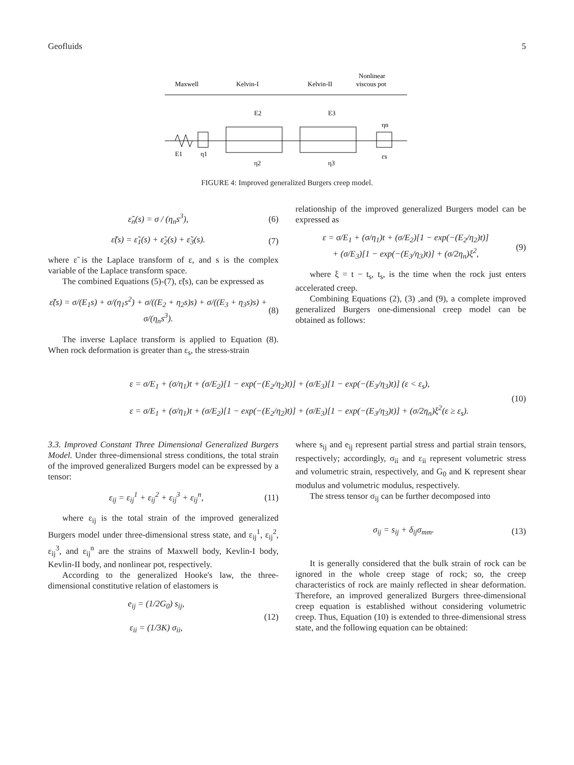Geofluids 5
Nonlinear
viscous pot
Maxwell
Kelvin-I
Kelvin-II
E1
η1
E2
η2
E3
η3
ηn
εs
FIGURE 4: Improved generalized Burgers creep model.
ε̃<sub>n</sub>(s) = σ / (η<sub>n</sub>s<sup>3</sup>), (6)
ε̃(s) = ε̃<sub>1</sub>(s) + ε̃<sub>2</sub>(s) + ε̃<sub>3</sub>(s). (7)
where ε̃ is the Laplace transform of ε, and s is the complex variable of the Laplace transform space.
The combined Equations (5)-(7), ε̃(s), can be expressed as
ε̃(s) = σ/(E<sub>1</sub>s) + σ/(η<sub>1</sub>s<sup>2</sup>) + σ/((E<sub>2</sub> + η<sub>2</sub>s)s) + σ/((E<sub>3</sub> + η<sub>3</sub>s)s) + σ/(η<sub>n</sub>s<sup>3</sup>). (8)
The inverse Laplace transform is applied to Equation (8). When rock deformation is greater than ε<sub>s</sub>, the stress-strain
relationship of the improved generalized Burgers model can be expressed as
ε = σ/E<sub>1</sub> + (σ/η<sub>1</sub>)t + (σ/E<sub>2</sub>)[1 − exp(−(E<sub>2</sub>/η<sub>2</sub>)t)]
+ (σ/E<sub>3</sub>)[1 − exp(−(E<sub>3</sub>/η<sub>3</sub>)t)] + (σ/2η<sub>n</sub>)ξ<sup>2</sup>, (9)
where ξ = t − t<sub>s</sub>, t<sub>s</sub>, is the time when the rock just enters accelerated creep.
Combining Equations (2), (3) ,and (9), a complete improved generalized Burgers one-dimensional creep model can be obtained as follows:
ε = σ/E<sub>1</sub> + (σ/η<sub>1</sub>)t + (σ/E<sub>2</sub>)[1 − exp(−(E<sub>2</sub>/η<sub>2</sub>)t)] + (σ/E<sub>3</sub>)[1 − exp(−(E<sub>3</sub>/η<sub>3</sub>)t)] (ε < ε<sub>s</sub>),
ε = σ/E<sub>1</sub> + (σ/η<sub>1</sub>)t + (σ/E<sub>2</sub>)[1 − exp(−(E<sub>2</sub>/η<sub>2</sub>)t)] + (σ/E<sub>3</sub>)[1 − exp(−(E<sub>3</sub>/η<sub>3</sub>)t)] + (σ/2η<sub>n</sub>)ξ<sup>2</sup>(ε ≥ ε<sub>s</sub>).
(10)
3.3. Improved Constant Three Dimensional Generalized Burgers Model. Under three-dimensional stress conditions, the total strain of the improved generalized Burgers model can be expressed by a tensor:
ε<sub>ij</sub> = ε<sub>ij</sub><sup>1</sup> + ε<sub>ij</sub><sup>2</sup> + ε<sub>ij</sub><sup>3</sup> + ε<sub>ij</sub><sup>n</sup>, (11)
where ε<sub>ij</sub> is the total strain of the improved generalized Burgers model under three-dimensional stress state, and ε<sub>ij</sub><sup>1</sup>, ε<sub>ij</sub><sup>2</sup>, ε<sub>ij</sub><sup>3</sup>, and ε<sub>ij</sub><sup>n</sup> are the strains of Maxwell body, Kevlin-I body, Kevlin-II body, and nonlinear pot, respectively.
According to the generalized Hooke's law, the three-dimensional constitutive relation of elastomers is
e<sub>ij</sub> = (1/2G<sub>0</sub>) s<sub>ij</sub>,
ε<sub>ii</sub> = (1/3K) σ<sub>ii</sub>, (12)
where s<sub>ij</sub> and e<sub>ij</sub> represent partial stress and partial strain tensors, respectively; accordingly, σ<sub>ii</sub> and ε<sub>ii</sub> represent volumetric stress and volumetric strain, respectively, and G<sub>0</sub> and K represent shear modulus and volumetric modulus, respectively.
The stress tensor σ<sub>ij</sub> can be further decomposed into
σ<sub>ij</sub> = s<sub>ij</sub> + δ<sub>ij</sub>σ<sub>mm</sub>. (13)
It is generally considered that the bulk strain of rock can be ignored in the whole creep stage of rock; so, the creep characteristics of rock are mainly reflected in shear deformation. Therefore, an improved generalized Burgers three-dimensional creep equation is established without considering volumetric creep. Thus, Equation (10) is extended to three-dimensional stress state, and the following equation can be obtained: